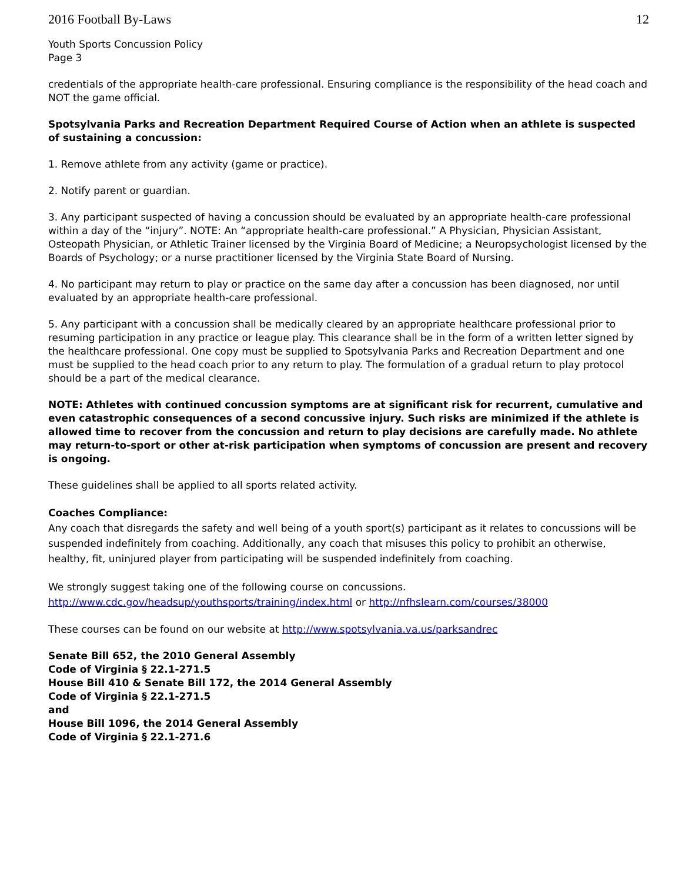2016 Football By-Laws 12
Youth Sports Concussion Policy
Page 3
credentials of the appropriate health-care professional. Ensuring compliance is the responsibility of the head coach and NOT the game official.
Spotsylvania Parks and Recreation Department Required Course of Action when an athlete is suspected of sustaining a concussion:
1. Remove athlete from any activity (game or practice).
2. Notify parent or guardian.
3. Any participant suspected of having a concussion should be evaluated by an appropriate health-care professional within a day of the “injury”. NOTE: An “appropriate health-care professional.” A Physician, Physician Assistant, Osteopath Physician, or Athletic Trainer licensed by the Virginia Board of Medicine; a Neuropsychologist licensed by the Boards of Psychology; or a nurse practitioner licensed by the Virginia State Board of Nursing.
4. No participant may return to play or practice on the same day after a concussion has been diagnosed, nor until evaluated by an appropriate health-care professional.
5. Any participant with a concussion shall be medically cleared by an appropriate healthcare professional prior to resuming participation in any practice or league play. This clearance shall be in the form of a written letter signed by the healthcare professional. One copy must be supplied to Spotsylvania Parks and Recreation Department and one must be supplied to the head coach prior to any return to play. The formulation of a gradual return to play protocol should be a part of the medical clearance.
NOTE: Athletes with continued concussion symptoms are at significant risk for recurrent, cumulative and even catastrophic consequences of a second concussive injury. Such risks are minimized if the athlete is allowed time to recover from the concussion and return to play decisions are carefully made. No athlete may return-to-sport or other at-risk participation when symptoms of concussion are present and recovery is ongoing.
These guidelines shall be applied to all sports related activity.
Coaches Compliance:
Any coach that disregards the safety and well being of a youth sport(s) participant as it relates to concussions will be suspended indefinitely from coaching. Additionally, any coach that misuses this policy to prohibit an otherwise, healthy, fit, uninjured player from participating will be suspended indefinitely from coaching.
We strongly suggest taking one of the following course on concussions.
http://www.cdc.gov/headsup/youthsports/training/index.html or http://nfhslearn.com/courses/38000
These courses can be found on our website at http://www.spotsylvania.va.us/parksandrec
Senate Bill 652, the 2010 General Assembly
Code of Virginia § 22.1-271.5
House Bill 410 & Senate Bill 172, the 2014 General Assembly
Code of Virginia § 22.1-271.5
and
House Bill 1096, the 2014 General Assembly
Code of Virginia § 22.1-271.6